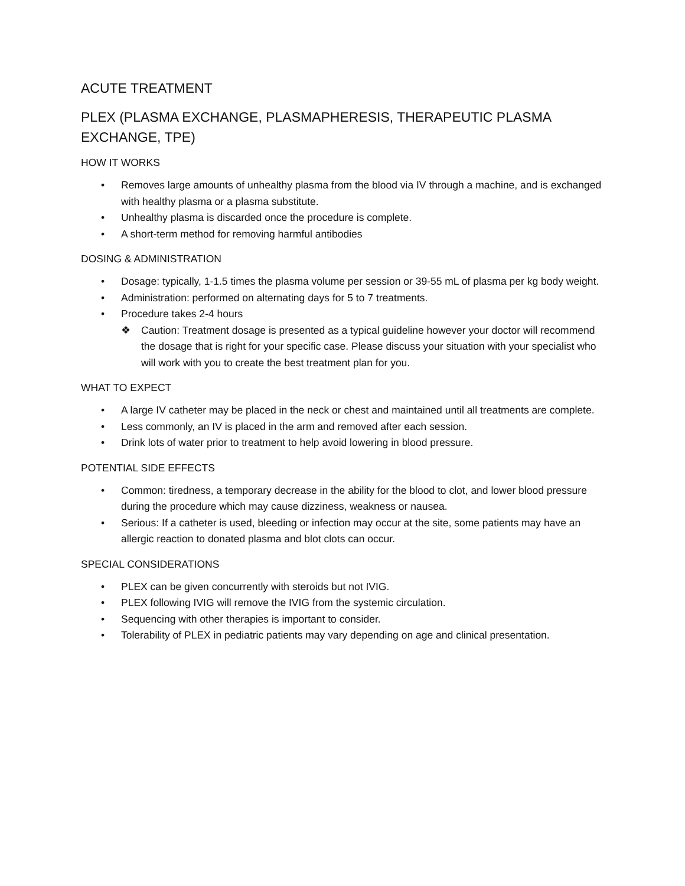ACUTE TREATMENT
PLEX (PLASMA EXCHANGE, PLASMAPHERESIS, THERAPEUTIC PLASMA EXCHANGE, TPE)
HOW IT WORKS
• Removes large amounts of unhealthy plasma from the blood via IV through a machine, and is exchanged with healthy plasma or a plasma substitute.
• Unhealthy plasma is discarded once the procedure is complete.
• A short-term method for removing harmful antibodies
DOSING & ADMINISTRATION
• Dosage: typically, 1-1.5 times the plasma volume per session or 39-55 mL of plasma per kg body weight.
• Administration: performed on alternating days for 5 to 7 treatments.
• Procedure takes 2-4 hours
❖ Caution: Treatment dosage is presented as a typical guideline however your doctor will recommend the dosage that is right for your specific case. Please discuss your situation with your specialist who will work with you to create the best treatment plan for you.
WHAT TO EXPECT
• A large IV catheter may be placed in the neck or chest and maintained until all treatments are complete.
• Less commonly, an IV is placed in the arm and removed after each session.
• Drink lots of water prior to treatment to help avoid lowering in blood pressure.
POTENTIAL SIDE EFFECTS
• Common: tiredness, a temporary decrease in the ability for the blood to clot, and lower blood pressure during the procedure which may cause dizziness, weakness or nausea.
• Serious: If a catheter is used, bleeding or infection may occur at the site, some patients may have an allergic reaction to donated plasma and blot clots can occur.
SPECIAL CONSIDERATIONS
• PLEX can be given concurrently with steroids but not IVIG.
• PLEX following IVIG will remove the IVIG from the systemic circulation.
• Sequencing with other therapies is important to consider.
• Tolerability of PLEX in pediatric patients may vary depending on age and clinical presentation.